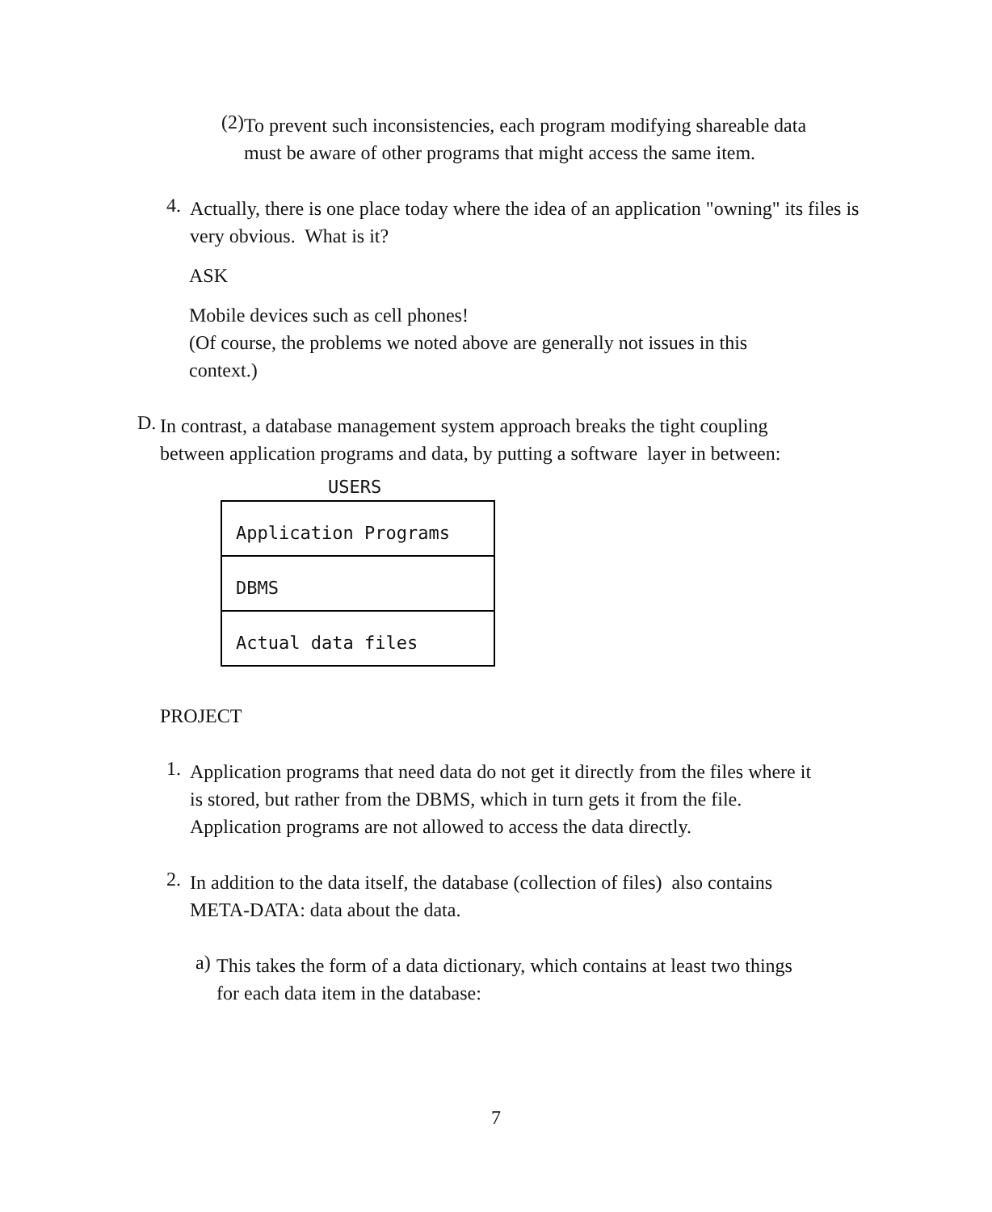(2)
To prevent such inconsistencies, each program modifying shareable data must be aware of other programs that might access the same item.
4.
Actually, there is one place today where the idea of an application "owning" its files is very obvious. What is it?
ASK
Mobile devices such as cell phones!
(Of course, the problems we noted above are generally not issues in this context.)
D.
In contrast, a database management system approach breaks the tight coupling between application programs and data, by putting a software layer in between:
USERS
Application Programs
DBMS
Actual data files
PROJECT
1.
Application programs that need data do not get it directly from the files where it is stored, but rather from the DBMS, which in turn gets it from the file. Application programs are not allowed to access the data directly.
2.
In addition to the data itself, the database (collection of files) also contains META-DATA: data about the data.
a)
This takes the form of a data dictionary, which contains at least two things for each data item in the database:
7